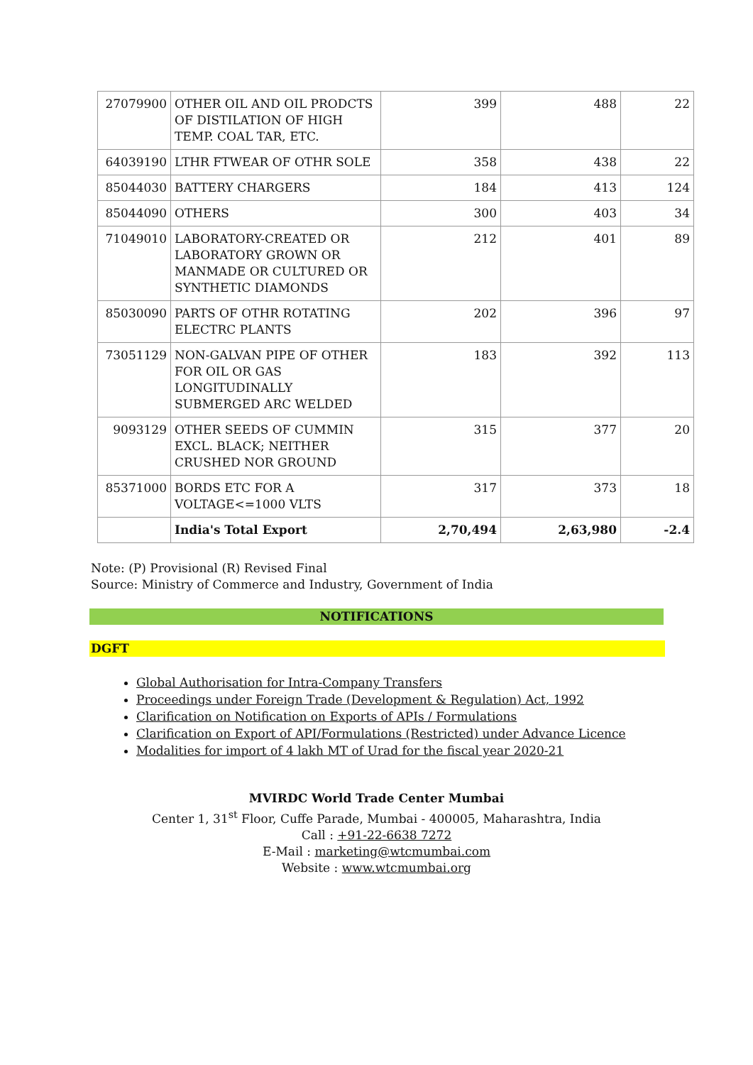| 27079900 | OTHER OIL AND OIL PRODCTS OF DISTILATION OF HIGH TEMP. COAL TAR, ETC. | 399 | 488 | 22 |
| 64039190 | LTHR FTWEAR OF OTHR SOLE | 358 | 438 | 22 |
| 85044030 | BATTERY CHARGERS | 184 | 413 | 124 |
| 85044090 | OTHERS | 300 | 403 | 34 |
| 71049010 | LABORATORY-CREATED OR LABORATORY GROWN OR MANMADE OR CULTURED OR SYNTHETIC DIAMONDS | 212 | 401 | 89 |
| 85030090 | PARTS OF OTHR ROTATING ELECTRC PLANTS | 202 | 396 | 97 |
| 73051129 | NON-GALVAN PIPE OF OTHER FOR OIL OR GAS LONGITUDINALLY SUBMERGED ARC WELDED | 183 | 392 | 113 |
| 9093129 | OTHER SEEDS OF CUMMIN EXCL. BLACK; NEITHER CRUSHED NOR GROUND | 315 | 377 | 20 |
| 85371000 | BORDS ETC FOR A VOLTAGE<=1000 VLTS | 317 | 373 | 18 |
| | India's Total Export | 2,70,494 | 2,63,980 | -2.4 |
Note: (P) Provisional (R) Revised Final
Source: Ministry of Commerce and Industry, Government of India
NOTIFICATIONS
DGFT
Global Authorisation for Intra-Company Transfers
Proceedings under Foreign Trade (Development & Regulation) Act, 1992
Clarification on Notification on Exports of APIs / Formulations
Clarification on Export of API/Formulations (Restricted) under Advance Licence
Modalities for import of 4 lakh MT of Urad for the fiscal year 2020-21
MVIRDC World Trade Center Mumbai
Center 1, 31<sup>st</sup> Floor, Cuffe Parade, Mumbai - 400005, Maharashtra, India
Call : +91-22-6638 7272
E-Mail : marketing@wtcmumbai.com
Website : www.wtcmumbai.org